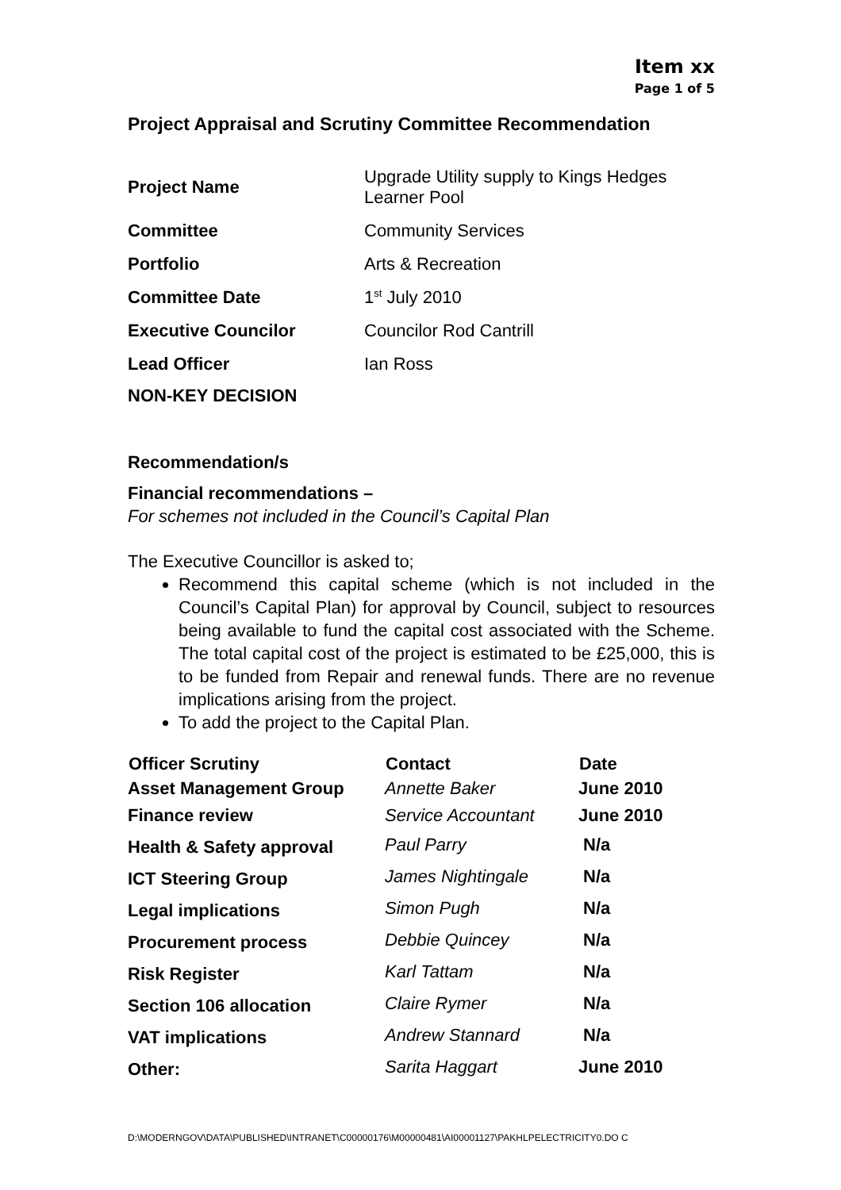Item xx
Page 1 of 5
Project Appraisal and Scrutiny Committee Recommendation
| Project Name | Upgrade Utility supply to Kings Hedges Learner Pool |
| Committee | Community Services |
| Portfolio | Arts & Recreation |
| Committee Date | 1<sup>st</sup> July 2010 |
| Executive Councilor | Councilor Rod Cantrill |
| Lead Officer | Ian Ross |
| NON-KEY DECISION | |
Recommendation/s
Financial recommendations –
For schemes not included in the Council’s Capital Plan
The Executive Councillor is asked to;
Recommend this capital scheme (which is not included in the Council’s Capital Plan) for approval by Council, subject to resources being available to fund the capital cost associated with the Scheme. The total capital cost of the project is estimated to be £25,000, this is to be funded from Repair and renewal funds. There are no revenue implications arising from the project.
To add the project to the Capital Plan.
| Officer Scrutiny | Contact | Date |
| --- | --- | --- |
| Asset Management Group | Annette Baker | June 2010 |
| Finance review | Service Accountant | June 2010 |
| Health & Safety approval | Paul Parry | N/a |
| ICT Steering Group | James Nightingale | N/a |
| Legal implications | Simon Pugh | N/a |
| Procurement process | Debbie Quincey | N/a |
| Risk Register | Karl Tattam | N/a |
| Section 106 allocation | Claire Rymer | N/a |
| VAT implications | Andrew Stannard | N/a |
| Other: | Sarita Haggart | June 2010 |
D:\MODERNGOV\DATA\PUBLISHED\INTRANET\C00000176\M00000481\AI00001127\PAKHLPELECTRICITY0.DO C